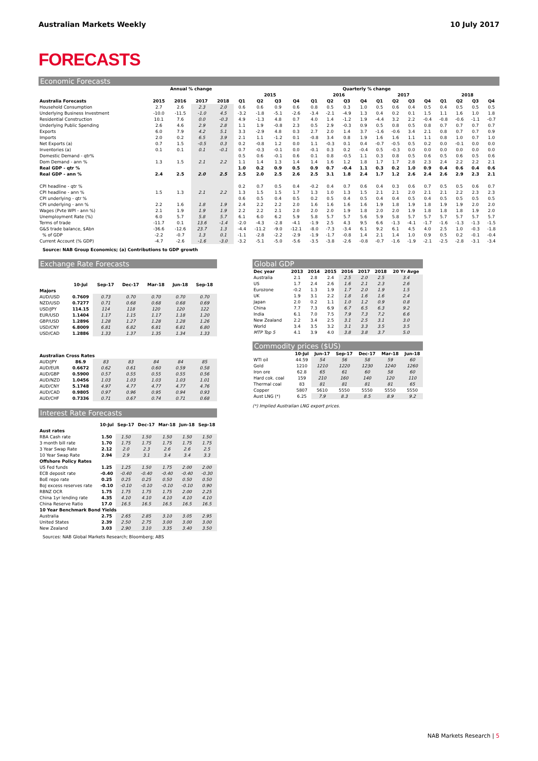Australian Markets Weekly 10 July 2017
FORECASTS
Economic Forecasts
| | Annual % change | | | | Quarterly % change | | | | | | | | | | | | | | | |
| --- | --- | --- | --- | --- | --- | --- | --- | --- | --- | --- | --- | --- | --- | --- | --- | --- | --- | --- | --- | --- |
| | | | | | 2015 | | | | 2016 | | | | 2017 | | | | 2018 | | | |
| Australia Forecasts | 2015 | 2016 | 2017 | 2018 | Q1 | Q2 | Q3 | Q4 | Q1 | Q2 | Q3 | Q4 | Q1 | Q2 | Q3 | Q4 | Q1 | Q2 | Q3 | Q4 |
| Household Consumption | 2.7 | 2.6 | 2.3 | 2.0 | 0.6 | 0.6 | 0.9 | 0.6 | 0.8 | 0.5 | 0.3 | 1.0 | 0.5 | 0.6 | 0.4 | 0.5 | 0.4 | 0.5 | 0.5 | 0.5 |
| Underlying Business Investment | -10.0 | -11.5 | -1.0 | 4.5 | -3.2 | -1.8 | -5.1 | -2.6 | -3.4 | -2.1 | -4.9 | 1.3 | 0.4 | 0.2 | 0.1 | 1.5 | 1.1 | 1.6 | 1.0 | 1.8 |
| Residential Construction | 10.1 | 7.6 | 0.0 | -0.3 | 4.9 | -1.3 | 4.8 | 0.7 | 4.0 | 1.4 | -1.2 | 1.9 | -4.4 | 3.2 | 2.2 | -0.4 | -0.8 | -0.6 | -1.1 | -0.7 |
| Underlying Public Spending | 2.6 | 4.6 | 2.9 | 2.8 | 1.1 | 1.9 | -0.8 | 2.3 | 0.5 | 2.9 | -0.3 | 0.9 | 0.5 | 0.8 | 0.5 | 0.8 | 0.7 | 0.7 | 0.7 | 0.7 |
| Exports | 6.0 | 7.9 | 4.2 | 5.1 | 3.3 | -2.9 | 4.8 | 0.3 | 2.7 | 2.0 | 1.4 | 3.7 | -1.6 | -0.6 | 3.4 | 2.1 | 0.8 | 0.7 | 0.7 | 0.9 |
| Imports | 2.0 | 0.2 | 6.5 | 3.9 | 2.1 | 1.1 | -1.2 | 0.1 | -0.8 | 3.4 | 0.8 | 1.9 | 1.6 | 1.6 | 1.1 | 1.1 | 0.8 | 1.0 | 0.7 | 1.0 |
| Net Exports (a) | 0.7 | 1.5 | -0.5 | 0.3 | 0.2 | -0.8 | 1.2 | 0.0 | 1.1 | -0.3 | 0.1 | 0.4 | -0.7 | -0.5 | 0.5 | 0.2 | 0.0 | -0.1 | 0.0 | 0.0 |
| Inventories (a) | 0.1 | 0.1 | 0.1 | -0.1 | 0.7 | -0.3 | -0.1 | 0.0 | -0.1 | 0.3 | 0.2 | -0.4 | 0.5 | -0.3 | 0.0 | 0.0 | 0.0 | 0.0 | 0.0 | 0.0 |
| Domestic Demand - qtr% | | | | | 0.5 | 0.6 | -0.1 | 0.6 | 0.1 | 0.8 | -0.5 | 1.1 | 0.3 | 0.8 | 0.5 | 0.6 | 0.5 | 0.6 | 0.5 | 0.6 |
| Dom Demand - ann % | 1.3 | 1.5 | 2.1 | 2.2 | 1.1 | 1.4 | 1.3 | 1.4 | 1.4 | 1.6 | 1.2 | 1.8 | 1.7 | 1.7 | 2.8 | 2.3 | 2.4 | 2.2 | 2.2 | 2.1 |
| Real GDP - qtr % | | | | | 1.0 | 0.2 | 0.9 | 0.5 | 0.9 | 0.7 | -0.4 | 1.1 | 0.3 | 0.2 | 1.0 | 0.9 | 0.4 | 0.6 | 0.4 | 0.6 |
| Real GDP - ann % | 2.4 | 2.5 | 2.0 | 2.5 | 2.5 | 2.0 | 2.5 | 2.6 | 2.5 | 3.1 | 1.8 | 2.4 | 1.7 | 1.2 | 2.6 | 2.4 | 2.6 | 2.9 | 2.3 | 2.1 |
| CPI headline - qtr % | | | | | 0.2 | 0.7 | 0.5 | 0.4 | -0.2 | 0.4 | 0.7 | 0.6 | 0.4 | 0.3 | 0.6 | 0.7 | 0.5 | 0.5 | 0.6 | 0.7 |
| CPI headline - ann % | 1.5 | 1.3 | 2.1 | 2.2 | 1.3 | 1.5 | 1.5 | 1.7 | 1.3 | 1.0 | 1.3 | 1.5 | 2.1 | 2.1 | 2.0 | 2.1 | 2.1 | 2.2 | 2.3 | 2.3 |
| CPI underlying - qtr % | | | | | 0.6 | 0.5 | 0.4 | 0.5 | 0.2 | 0.5 | 0.4 | 0.5 | 0.4 | 0.4 | 0.5 | 0.4 | 0.5 | 0.5 | 0.5 | 0.5 |
| CPI underlying - ann % | 2.2 | 1.6 | 1.8 | 1.9 | 2.4 | 2.2 | 2.2 | 2.0 | 1.6 | 1.6 | 1.6 | 1.6 | 1.9 | 1.8 | 1.9 | 1.8 | 1.9 | 1.9 | 2.0 | 2.0 |
| Wages (Pvte WPI - ann %) | 2.1 | 1.9 | 1.9 | 1.9 | 2.2 | 2.2 | 2.1 | 2.0 | 2.0 | 2.0 | 1.9 | 1.8 | 2.0 | 2.0 | 1.9 | 1.8 | 1.8 | 1.8 | 1.9 | 2.0 |
| Unemployment Rate (%) | 6.0 | 5.7 | 5.8 | 5.7 | 6.1 | 6.0 | 6.2 | 5.9 | 5.8 | 5.7 | 5.7 | 5.6 | 5.9 | 5.8 | 5.7 | 5.7 | 5.7 | 5.7 | 5.7 | 5.7 |
| Terms of trade | -11.7 | 0.1 | 13.6 | -1.4 | -2.0 | -4.3 | -2.8 | -4.1 | -1.9 | 2.5 | 4.3 | 9.5 | 6.6 | -1.3 | -4.1 | -1.7 | -1.6 | -1.3 | -1.3 | -1.5 |
| G&S trade balance, $Abn | -36.6 | -12.6 | 23.7 | 1.3 | -4.4 | -11.2 | -9.0 | -12.1 | -8.0 | -7.3 | -3.4 | 6.1 | 9.2 | 6.1 | 4.5 | 4.0 | 2.5 | 1.0 | -0.3 | -1.8 |
| % of GDP | -2.2 | -0.7 | 1.3 | 0.1 | -1.1 | -2.8 | -2.2 | -2.9 | -1.9 | -1.7 | -0.8 | 1.4 | 2.1 | 1.4 | 1.0 | 0.9 | 0.5 | 0.2 | -0.1 | -0.4 |
| Current Account (% GDP) | -4.7 | -2.6 | -1.6 | -3.0 | -3.2 | -5.1 | -5.0 | -5.6 | -3.5 | -3.8 | -2.6 | -0.8 | -0.7 | -1.6 | -1.9 | -2.1 | -2.5 | -2.8 | -3.1 | -3.4 |
Source: NAB Group Economics; (a) Contributions to GDP growth
Exchange Rate Forecasts
| | 10-Jul | Sep-17 | Dec-17 | Mar-18 | Jun-18 | Sep-18 |
| --- | --- | --- | --- | --- | --- | --- |
| Majors | | | | | | |
| AUD/USD | 0.7609 | 0.73 | 0.70 | 0.70 | 0.70 | 0.70 |
| NZD/USD | 0.7277 | 0.71 | 0.68 | 0.68 | 0.68 | 0.69 |
| USD/JPY | 114.15 | 114 | 118 | 120 | 120 | 122 |
| EUR/USD | 1.1404 | 1.17 | 1.15 | 1.17 | 1.18 | 1.20 |
| GBP/USD | 1.2896 | 1.28 | 1.27 | 1.28 | 1.28 | 1.26 |
| USD/CNY | 6.8009 | 6.81 | 6.82 | 6.81 | 6.81 | 6.80 |
| USD/CAD | 1.2886 | 1.33 | 1.37 | 1.35 | 1.34 | 1.33 |
| Australian Cross Rates | | | | | | |
| AUD/JPY | 86.9 | 83 | 83 | 84 | 84 | 85 |
| AUD/EUR | 0.6672 | 0.62 | 0.61 | 0.60 | 0.59 | 0.58 |
| AUD/GBP | 0.5900 | 0.57 | 0.55 | 0.55 | 0.55 | 0.56 |
| AUD/NZD | 1.0456 | 1.03 | 1.03 | 1.03 | 1.03 | 1.01 |
| AUD/CNY | 5.1748 | 4.97 | 4.77 | 4.77 | 4.77 | 4.76 |
| AUD/CAD | 0.9805 | 0.97 | 0.96 | 0.95 | 0.94 | 0.93 |
| AUD/CHF | 0.7336 | 0.71 | 0.67 | 0.74 | 0.71 | 0.68 |
Interest Rate Forecasts
| | 10-Jul | Sep-17 | Dec-17 | Mar-18 | Jun-18 | Sep-18 |
| --- | --- | --- | --- | --- | --- | --- |
| Aust rates | | | | | | |
| RBA Cash rate | 1.50 | 1.50 | 1.50 | 1.50 | 1.50 | 1.50 |
| 3 month bill rate | 1.70 | 1.75 | 1.75 | 1.75 | 1.75 | 1.75 |
| 3 Year Swap Rate | 2.12 | 2.0 | 2.3 | 2.6 | 2.6 | 2.5 |
| 10 Year Swap Rate | 2.94 | 2.9 | 3.1 | 3.4 | 3.4 | 3.3 |
| Offshore Policy Rates | | | | | | |
| US Fed funds | 1.25 | 1.25 | 1.50 | 1.75 | 2.00 | 2.00 |
| ECB deposit rate | -0.40 | -0.40 | -0.40 | -0.40 | -0.40 | -0.30 |
| BoE repo rate | 0.25 | 0.25 | 0.25 | 0.50 | 0.50 | 0.50 |
| BoJ excess reserves rate | -0.10 | -0.10 | -0.10 | -0.10 | -0.10 | 0.90 |
| RBNZ OCR | 1.75 | 1.75 | 1.75 | 1.75 | 2.00 | 2.25 |
| China 1yr lending rate | 4.35 | 4.10 | 4.10 | 4.10 | 4.10 | 4.10 |
| China Reserve Ratio | 17.0 | 16.5 | 16.5 | 16.5 | 16.5 | 16.5 |
| 10 Year Benchmark Bond Yields | | | | | | |
| Australia | 2.75 | 2.65 | 2.85 | 3.10 | 3.05 | 2.95 |
| United States | 2.39 | 2.50 | 2.75 | 3.00 | 3.00 | 3.00 |
| New Zealand | 3.03 | 2.90 | 3.10 | 3.35 | 3.40 | 3.50 |
Sources: NAB Global Markets Research; Bloomberg; ABS
Global GDP
| Dec year | 2013 | 2014 | 2015 | 2016 | 2017 | 2018 | 20 Yr Avge |
| --- | --- | --- | --- | --- | --- | --- | --- |
| Australia | 2.1 | 2.8 | 2.4 | 2.5 | 2.0 | 2.5 | 3.4 |
| US | 1.7 | 2.4 | 2.6 | 1.6 | 2.1 | 2.3 | 2.6 |
| Eurozone | -0.2 | 1.3 | 1.9 | 1.7 | 2.0 | 1.9 | 1.5 |
| UK | 1.9 | 3.1 | 2.2 | 1.8 | 1.6 | 1.6 | 2.4 |
| Japan | 2.0 | 0.2 | 1.1 | 1.0 | 1.2 | 0.9 | 0.8 |
| China | 7.7 | 7.3 | 6.9 | 6.7 | 6.5 | 6.3 | 9.2 |
| India | 6.1 | 7.0 | 7.5 | 7.9 | 7.3 | 7.2 | 6.6 |
| New Zealand | 2.2 | 3.4 | 2.5 | 3.1 | 2.5 | 3.1 | 3.0 |
| World | 3.4 | 3.5 | 3.2 | 3.1 | 3.3 | 3.5 | 3.5 |
| MTP Top 5 | 4.1 | 3.9 | 4.0 | 3.8 | 3.8 | 3.7 | 5.0 |
Commodity prices ($US)
| | 10-Jul | Jun-17 | Sep-17 | Dec-17 | Mar-18 | Jun-18 |
| --- | --- | --- | --- | --- | --- | --- |
| WTI oil | 44.59 | 54 | 56 | 58 | 59 | 60 |
| Gold | 1210 | 1210 | 1220 | 1230 | 1240 | 1260 |
| Iron ore | 62.8 | 65 | 61 | 60 | 58 | 60 |
| Hard cok. coal | 159 | 210 | 160 | 140 | 120 | 110 |
| Thermal coal | 83 | 81 | 81 | 81 | 81 | 65 |
| Copper | 5807 | 5610 | 5550 | 5550 | 5550 | 5550 |
| Aust LNG (*) | 6.25 | 7.9 | 8.3 | 8.5 | 8.9 | 9.2 |
(*) Implied Australian LNG export prices.
NAB Markets Research | 5